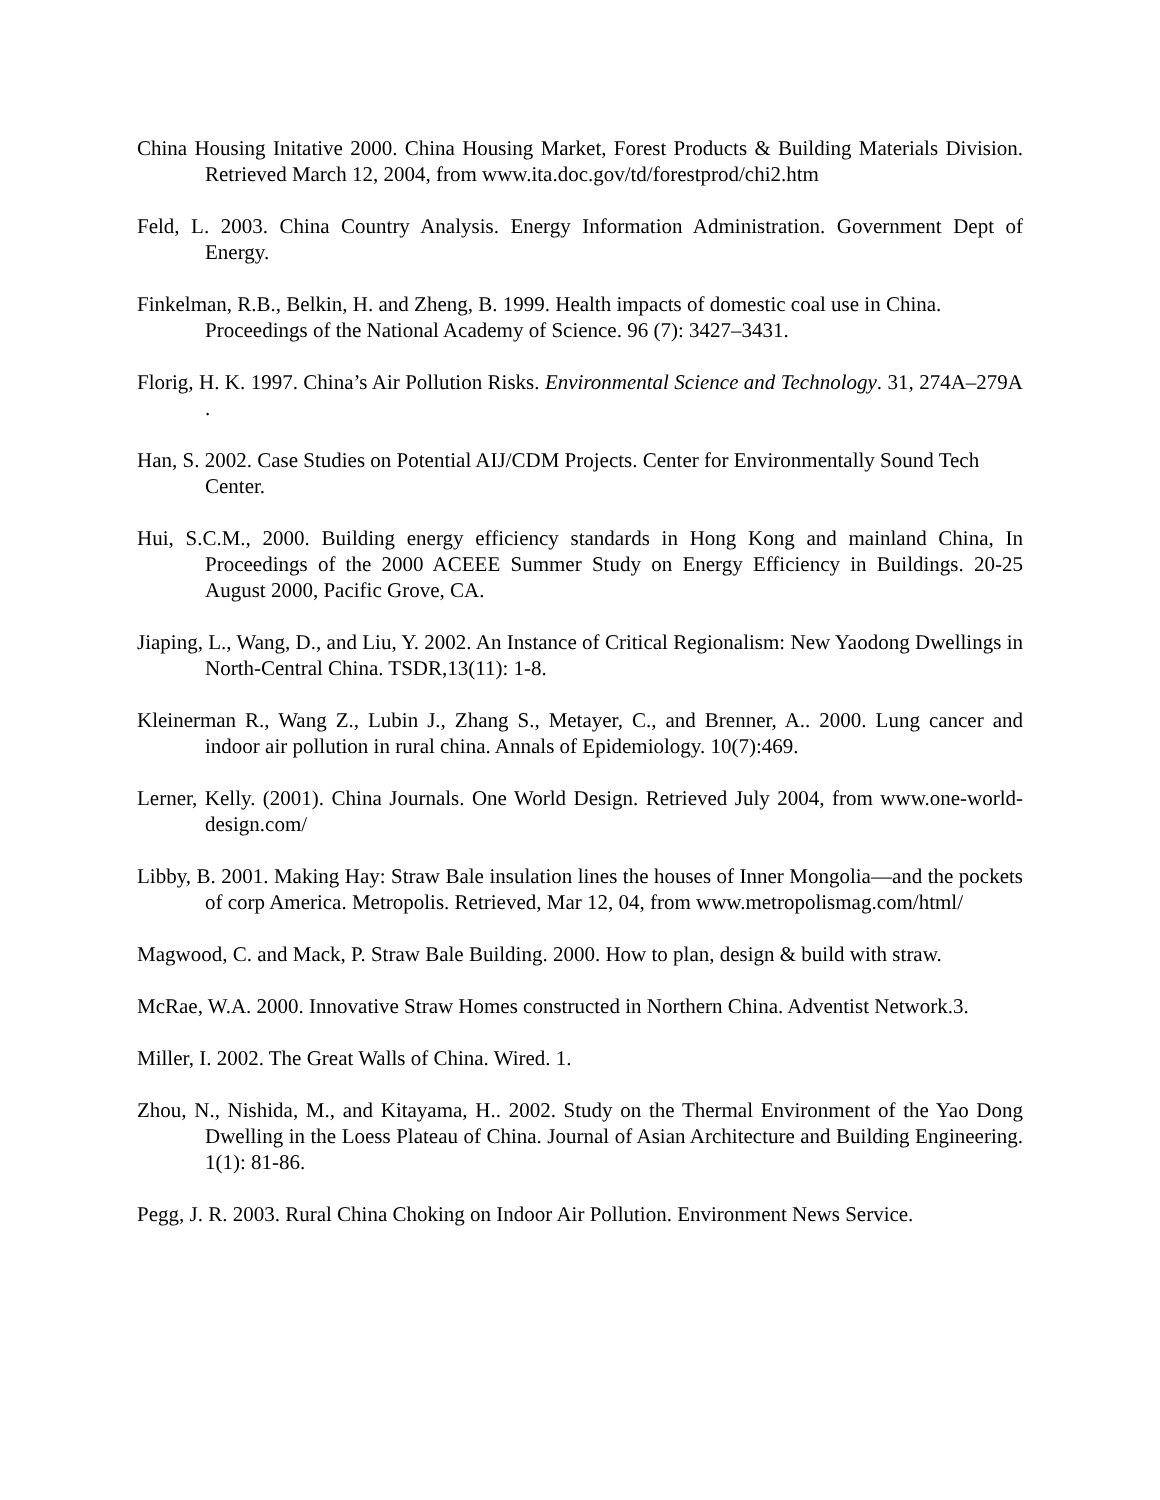China Housing Initative 2000. China Housing Market, Forest Products & Building Materials Division. Retrieved March 12, 2004, from www.ita.doc.gov/td/forestprod/chi2.htm
Feld, L. 2003. China Country Analysis. Energy Information Administration. Government Dept of Energy.
Finkelman, R.B., Belkin, H. and Zheng, B. 1999. Health impacts of domestic coal use in China. Proceedings of the National Academy of Science. 96 (7): 3427–3431.
Florig, H. K. 1997. China’s Air Pollution Risks. Environmental Science and Technology. 31, 274A–279A .
Han, S. 2002. Case Studies on Potential AIJ/CDM Projects. Center for Environmentally Sound Tech Center.
Hui, S.C.M., 2000. Building energy efficiency standards in Hong Kong and mainland China, In Proceedings of the 2000 ACEEE Summer Study on Energy Efficiency in Buildings. 20-25 August 2000, Pacific Grove, CA.
Jiaping, L., Wang, D., and Liu, Y. 2002. An Instance of Critical Regionalism: New Yaodong Dwellings in North-Central China. TSDR,13(11): 1-8.
Kleinerman R., Wang Z., Lubin J., Zhang S., Metayer, C., and Brenner, A.. 2000. Lung cancer and indoor air pollution in rural china. Annals of Epidemiology. 10(7):469.
Lerner, Kelly. (2001). China Journals. One World Design. Retrieved July 2004, from www.one-world-design.com/
Libby, B. 2001. Making Hay: Straw Bale insulation lines the houses of Inner Mongolia—and the pockets of corp America. Metropolis. Retrieved, Mar 12, 04, from www.metropolismag.com/html/
Magwood, C. and Mack, P. Straw Bale Building. 2000. How to plan, design & build with straw.
McRae, W.A. 2000. Innovative Straw Homes constructed in Northern China. Adventist Network.3.
Miller, I. 2002. The Great Walls of China. Wired. 1.
Zhou, N., Nishida, M., and Kitayama, H.. 2002. Study on the Thermal Environment of the Yao Dong Dwelling in the Loess Plateau of China. Journal of Asian Architecture and Building Engineering. 1(1): 81-86.
Pegg, J. R. 2003. Rural China Choking on Indoor Air Pollution. Environment News Service.